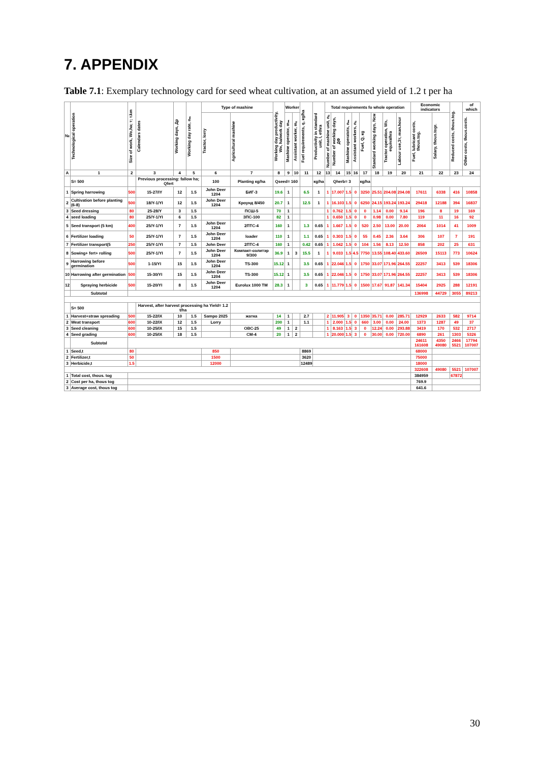7. APPENDIX
Table 7.1: Exemplary technology card for seed wheat cultivation, at an assumed yield of 1.2 t per ha
| № | Technological operation | Size of work, Wo,ha; т; т.km | Calendars dates | Working days, Др | Working day rate, nₘ | Type of mashine | | Working day productivity, Wн, ha/work day | Worker | | Fuel requirements, q, кg/ha | Productivity in standard unit, l, ethra | Total requirements fo whole operation | | | | | | | | Economic indicators | | Reduced costs, thous.tog. | of which |
| --- | --- | --- | --- | --- | --- | --- | --- | --- | --- | --- | --- | --- | --- | --- | --- | --- | --- | --- | --- | --- | --- | --- | --- | --- |
| | | | | | | Tractor, lorry | Agricultural mashine | | Mashine operator, mₘ | Assistant worker, mₐ | | | Number of mashine unit, nₐ | Number of working days, ДФ | Mashine operatots, nₘ | Assistant workers, nₐ | Fuel, Q, кg | Standard working days, Nсм | Tractor operation, Wэ, equivalhra | Labour use,Зт, man.hour | Fuel, lubricant costs, thous.tog. | Salary, thous.togr. | | Other costs, thous.costs. |
| A | 1 | 2 | 3 | 4 | 5 | 6 | 7 | 8 | 9 | 10 | 11 | 12 | 13 | 14 | 15 | 16 | 17 | 18 | 19 | 20 | 21 | 22 | 23 | 24 |
| | S= 500 | | Previous processing: fallow ha; Qfert | | | 100 | Planting кg/ha | Qseed= 160 | | | | кg/ha | Qherb= 3 | | | | кg/ha | | | | | | | |
| 1 | Spring harrowing | 500 | 15-27/IY | 12 | 1.5 | John Deer 1204 | БИГ-3 | 19.6 | 1 | | 6.5 | 1 | 1 | 17.007 | 1.5 | 0 | 3250 | 25.51 | 204.08 | 204.08 | 17611 | 6338 | 416 | 10858 |
| 2 | Cultivation before planting (6-8) | 500 | 18/Y-1/YI | 12 | 1.5 | John Deer 1204 | Кроунд 8/450 | 20.7 | 1 | | 12.5 | 1 | 1 | 16.103 | 1.5 | 0 | 6250 | 24.15 | 193.24 | 193.24 | 29418 | 12188 | 394 | 16837 |
| 3 | Seed dressing | 80 | 25-28/Y | 3 | 1.5 | | ПСШ-5 | 70 | 1 | | | | 1 | 0.762 | 1.5 | 0 | 0 | 1.14 | 0.00 | 9.14 | 196 | 8 | 19 | 169 |
| 4 | seed loading | 80 | 25/Y-1/YI | 6 | 1.5 | | ЗПС-100 | 82 | 1 | | | | 1 | 0.650 | 1.5 | 0 | 0 | 0.98 | 0.00 | 7.80 | 119 | 11 | 16 | 92 |
| 5 | Seed transport (5 km) | 400 | 25/Y-1/YI | 7 | 1.5 | John Deer 1204 | 2ПТС-4 | 160 | 1 | | 1.3 | 0.65 | 1 | 1.667 | 1.5 | 0 | 520 | 2.50 | 13.00 | 20.00 | 2064 | 1014 | 41 | 1009 |
| 6 | Fertilizer loading | 50 | 25/Y-1/YI | 7 | 1.5 | John Deer 1204 | loader | 110 | 1 | | 1.1 | 0.65 | 1 | 0.303 | 1.5 | 0 | 55 | 0.45 | 2.36 | 3.64 | 306 | 107 | 7 | 191 |
| 7 | Fertilizer transport(5 | 250 | 25/Y-1/YI | 7 | 1.5 | John Deer | 2ПТС-4 | 160 | 1 | | 0.42 | 0.65 | 1 | 1.042 | 1.5 | 0 | 104 | 1.56 | 8.13 | 12.50 | 858 | 202 | 25 | 631 |
| 8 | Sowing+ fert+ rolling | 500 | 25/Y-1/YI | 7 | 1.5 | John Deer 1204 | Компакт-солитэр 9/300 | 36.9 | 1 | 3 | 15.5 | 1 | 1 | 9.033 | 1.5 | 4.5 | 7750 | 13.55 | 108.40 | 433.60 | 26509 | 15113 | 773 | 10624 |
| 9 | Harrowing before germination | 500 | 1-15/YI | 15 | 1.5 | John Deer 1204 | TS-300 | 15.12 | 1 | | 3.5 | 0.65 | 1 | 22.046 | 1.5 | 0 | 1750 | 33.07 | 171.96 | 264.55 | 22257 | 3413 | 539 | 18306 |
| 10 | Harrowing after germination | 500 | 15-30/YI | 15 | 1.5 | John Deer 1204 | TS-300 | 15.12 | 1 | | 3.5 | 0.65 | 1 | 22.046 | 1.5 | 0 | 1750 | 33.07 | 171.96 | 264.55 | 22257 | 3413 | 539 | 18306 |
| 12 | Spraying herbicide | 500 | 15-20/YI | 8 | 1.5 | John Deer 1204 | Eurolux 1000 TM | 28.3 | 1 | | 3 | 0.65 | 1 | 11.779 | 1.5 | 0 | 1500 | 17.67 | 91.87 | 141.34 | 15404 | 2925 | 288 | 12191 |
| | Subtotal | | | | | | | | | | | | | | | | | | | | 136998 | 44729 | 3055 | 89213 |
| | S= 500 | | Harvest, after harvest processing ha Yield= 1.2 t/ha | | | | | | | | | | | | | | | | | | | | | |
| 1 | Harvest+straw spreading | 500 | 15-22/IX | 10 | 1.5 | Sampo 2025 | жатка | 14 | 1 | | 2.7 | | 2 | 11.905 | 3 | 0 | 1350 | 35.71 | 0.00 | 285.71 | 12929 | 2633 | 582 | 9714 |
| 2 | Weat transport | 600 | 10-22/IX | 12 | 1.5 | Lorry | | 200 | 1 | | 1.1 | | 1 | 2.000 | 1.5 | 0 | 660 | 3.00 | 0.00 | 24.00 | 1373 | 1287 | 49 | 37 |
| 3 | Seed cleaning | 600 | 10-25/IX | 15 | 1.5 | | OBC-25 | 49 | 1 | 2 | | | 1 | 8.163 | 1.5 | 3 | 0 | 12.24 | 0.00 | 293.88 | 3419 | 170 | 532 | 2717 |
| 4 | Seed grading | 600 | 10-25/IX | 18 | 1.5 | | CM-4 | 20 | 1 | 2 | | | 1 | 20.000 | 1.5 | 3 | 0 | 30.00 | 0.00 | 720.00 | 6890 | 261 | 1303 | 5326 |
| | Subtotal | | | | | | | | | | | | | | | | | | | | 24611 161608 | 4350 49080 | 2466 5521 | 17794 107007 |
| 1 | Seed,t | 80 | | | | 850 | | | | | 8869 | | | | | | | | | | 68000 | | | |
| 2 | Fertilizer,t | 50 | | | | 1500 | | | | | 3620 | | | | | | | | | | 75000 | | | |
| 3 | Herbicide,t | 1.5 | | | | 12000 | | | | | 12489 | | | | | | | | | | 18000 | | | |
| | | | | | | | | | | | | | | | | | | | | | 322608 | 49080 | 5521 | 107007 |
| 1 | Total cost, thous. tog | | | | | | | | | | | | | | | | | | | | 384959 | | 67872 | |
| 2 | Cost per ha, thous tog | | | | | | | | | | | | | | | | | | | | 769.9 | | | |
| 3 | Average cost, thous tog | | | | | | | | | | | | | | | | | | | | 641.6 | | | |
30